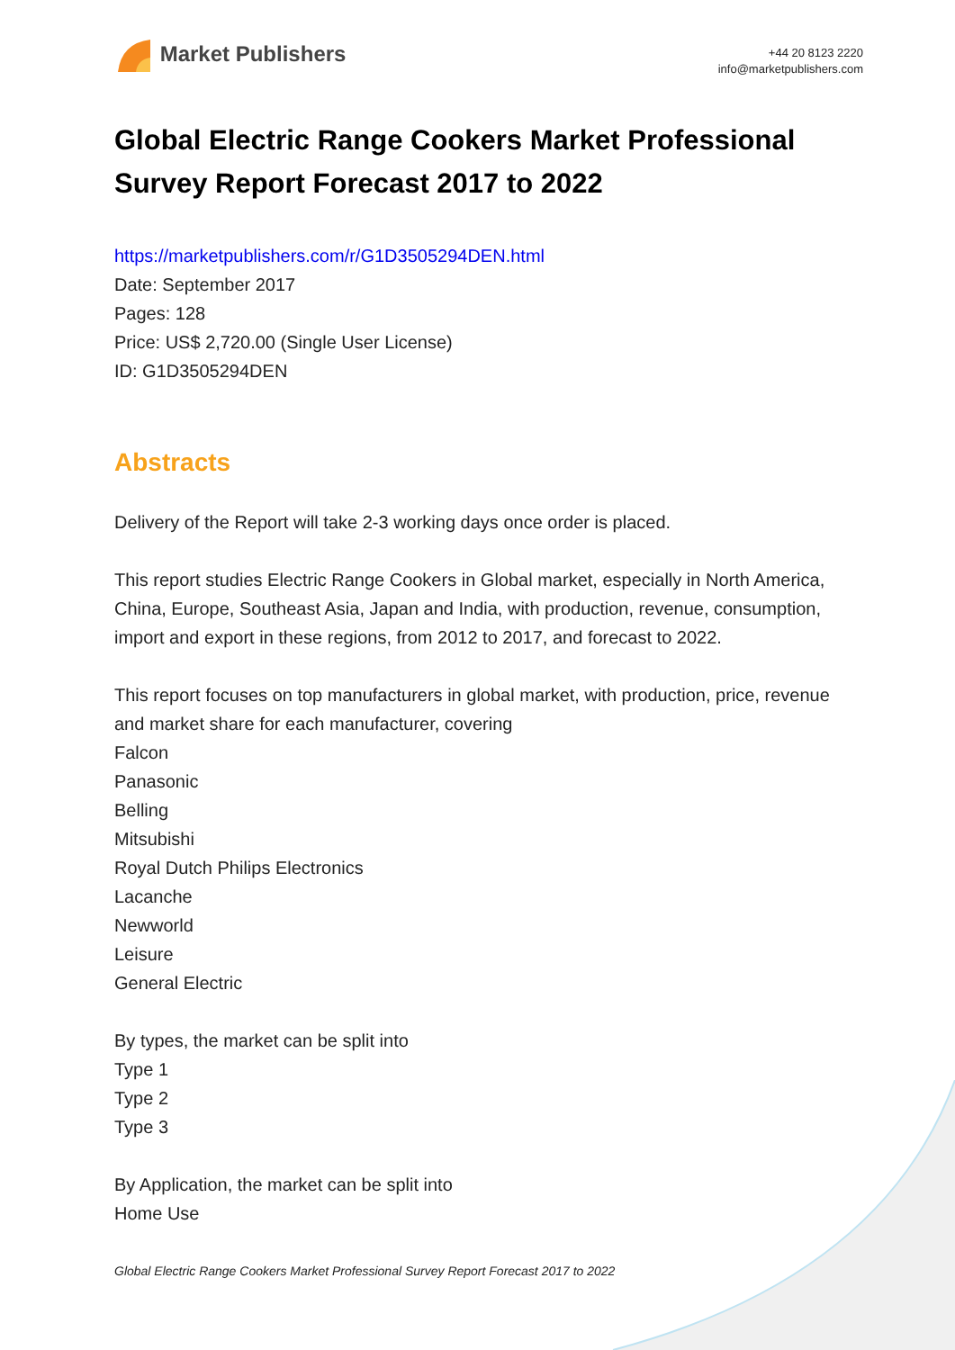Market Publishers
+44 20 8123 2220
info@marketpublishers.com
Global Electric Range Cookers Market Professional Survey Report Forecast 2017 to 2022
https://marketpublishers.com/r/G1D3505294DEN.html
Date: September 2017
Pages: 128
Price: US$ 2,720.00 (Single User License)
ID: G1D3505294DEN
Abstracts
Delivery of the Report will take 2-3 working days once order is placed.
This report studies Electric Range Cookers in Global market, especially in North America, China, Europe, Southeast Asia, Japan and India, with production, revenue, consumption, import and export in these regions, from 2012 to 2017, and forecast to 2022.
This report focuses on top manufacturers in global market, with production, price, revenue and market share for each manufacturer, covering
Falcon
Panasonic
Belling
Mitsubishi
Royal Dutch Philips Electronics
Lacanche
Newworld
Leisure
General Electric
By types, the market can be split into
Type 1
Type 2
Type 3
By Application, the market can be split into
Home Use
Global Electric Range Cookers Market Professional Survey Report Forecast 2017 to 2022